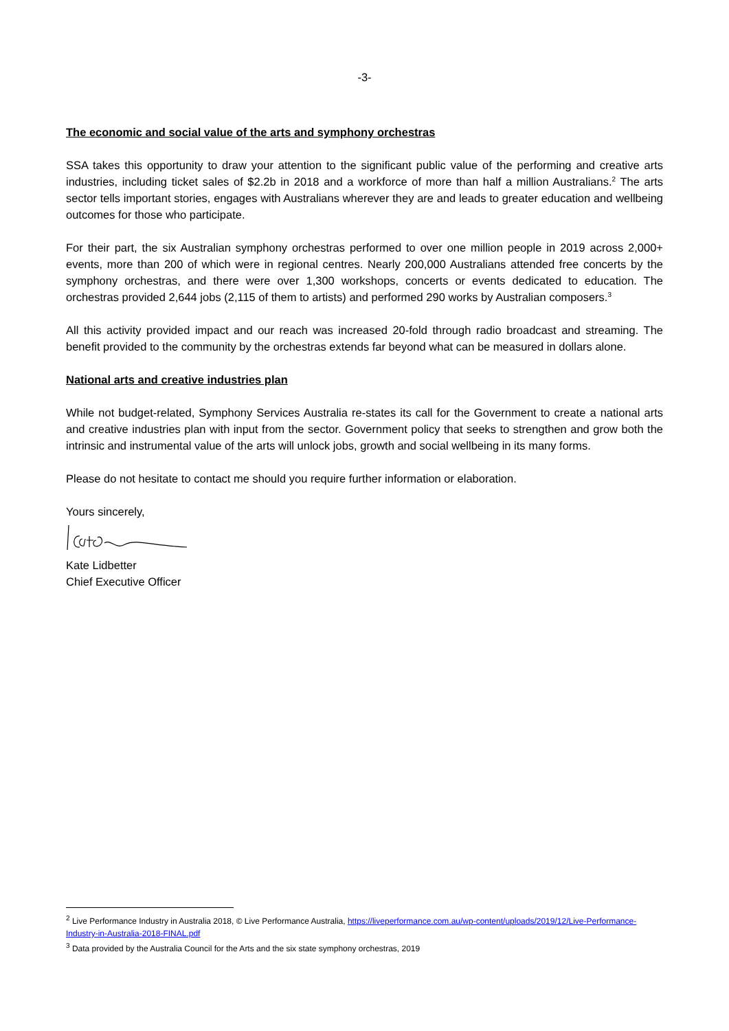-3-
The economic and social value of the arts and symphony orchestras
SSA takes this opportunity to draw your attention to the significant public value of the performing and creative arts industries, including ticket sales of $2.2b in 2018 and a workforce of more than half a million Australians.<sup>2</sup> The arts sector tells important stories, engages with Australians wherever they are and leads to greater education and wellbeing outcomes for those who participate.
For their part, the six Australian symphony orchestras performed to over one million people in 2019 across 2,000+ events, more than 200 of which were in regional centres. Nearly 200,000 Australians attended free concerts by the symphony orchestras, and there were over 1,300 workshops, concerts or events dedicated to education. The orchestras provided 2,644 jobs (2,115 of them to artists) and performed 290 works by Australian composers.<sup>3</sup>
All this activity provided impact and our reach was increased 20-fold through radio broadcast and streaming. The benefit provided to the community by the orchestras extends far beyond what can be measured in dollars alone.
National arts and creative industries plan
While not budget-related, Symphony Services Australia re-states its call for the Government to create a national arts and creative industries plan with input from the sector. Government policy that seeks to strengthen and grow both the intrinsic and instrumental value of the arts will unlock jobs, growth and social wellbeing in its many forms.
Please do not hesitate to contact me should you require further information or elaboration.
Yours sincerely,
Kate Lidbetter
Chief Executive Officer
<sup>2</sup> Live Performance Industry in Australia 2018, © Live Performance Australia, https://liveperformance.com.au/wp-content/uploads/2019/12/Live-Performance-Industry-in-Australia-2018-FINAL.pdf
<sup>3</sup> Data provided by the Australia Council for the Arts and the six state symphony orchestras, 2019